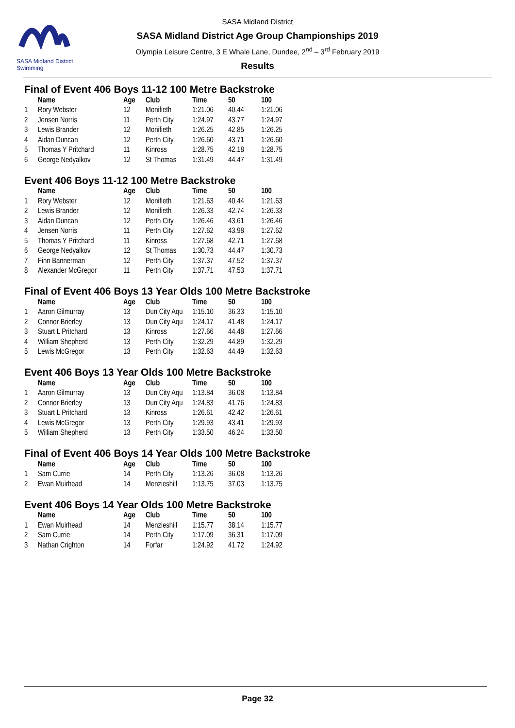SASA Midland District Swimming
SASA Midland District
SASA Midland District Age Group Championships 2019
Olympia Leisure Centre, 3 E Whale Lane, Dundee, 2<sup>nd</sup> – 3<sup>rd</sup> February 2019
Results
Final of Event 406 Boys 11-12 100 Metre Backstroke
| | Name | Age | Club | Time | 50 | 100 |
| --- | --- | --- | --- | --- | --- | --- |
| 1 | Rory Webster | 12 | Monifieth | 1:21.06 | 40.44 | 1:21.06 |
| 2 | Jensen Norris | 11 | Perth City | 1:24.97 | 43.77 | 1:24.97 |
| 3 | Lewis Brander | 12 | Monifieth | 1:26.25 | 42.85 | 1:26.25 |
| 4 | Aidan Duncan | 12 | Perth City | 1:26.60 | 43.71 | 1:26.60 |
| 5 | Thomas Y Pritchard | 11 | Kinross | 1:28.75 | 42.18 | 1:28.75 |
| 6 | George Nedyalkov | 12 | St Thomas | 1:31.49 | 44.47 | 1:31.49 |
Event 406 Boys 11-12 100 Metre Backstroke
| | Name | Age | Club | Time | 50 | 100 |
| --- | --- | --- | --- | --- | --- | --- |
| 1 | Rory Webster | 12 | Monifieth | 1:21.63 | 40.44 | 1:21.63 |
| 2 | Lewis Brander | 12 | Monifieth | 1:26.33 | 42.74 | 1:26.33 |
| 3 | Aidan Duncan | 12 | Perth City | 1:26.46 | 43.61 | 1:26.46 |
| 4 | Jensen Norris | 11 | Perth City | 1:27.62 | 43.98 | 1:27.62 |
| 5 | Thomas Y Pritchard | 11 | Kinross | 1:27.68 | 42.71 | 1:27.68 |
| 6 | George Nedyalkov | 12 | St Thomas | 1:30.73 | 44.47 | 1:30.73 |
| 7 | Finn Bannerman | 12 | Perth City | 1:37.37 | 47.52 | 1:37.37 |
| 8 | Alexander McGregor | 11 | Perth City | 1:37.71 | 47.53 | 1:37.71 |
Final of Event 406 Boys 13 Year Olds 100 Metre Backstroke
| | Name | Age | Club | Time | 50 | 100 |
| --- | --- | --- | --- | --- | --- | --- |
| 1 | Aaron Gilmurray | 13 | Dun City Aqu | 1:15.10 | 36.33 | 1:15.10 |
| 2 | Connor Brierley | 13 | Dun City Aqu | 1:24.17 | 41.48 | 1:24.17 |
| 3 | Stuart L Pritchard | 13 | Kinross | 1:27.66 | 44.48 | 1:27.66 |
| 4 | William Shepherd | 13 | Perth City | 1:32.29 | 44.89 | 1:32.29 |
| 5 | Lewis McGregor | 13 | Perth City | 1:32.63 | 44.49 | 1:32.63 |
Event 406 Boys 13 Year Olds 100 Metre Backstroke
| | Name | Age | Club | Time | 50 | 100 |
| --- | --- | --- | --- | --- | --- | --- |
| 1 | Aaron Gilmurray | 13 | Dun City Aqu | 1:13.84 | 36.08 | 1:13.84 |
| 2 | Connor Brierley | 13 | Dun City Aqu | 1:24.83 | 41.76 | 1:24.83 |
| 3 | Stuart L Pritchard | 13 | Kinross | 1:26.61 | 42.42 | 1:26.61 |
| 4 | Lewis McGregor | 13 | Perth City | 1:29.93 | 43.41 | 1:29.93 |
| 5 | William Shepherd | 13 | Perth City | 1:33.50 | 46.24 | 1:33.50 |
Final of Event 406 Boys 14 Year Olds 100 Metre Backstroke
| | Name | Age | Club | Time | 50 | 100 |
| --- | --- | --- | --- | --- | --- | --- |
| 1 | Sam Currie | 14 | Perth City | 1:13.26 | 36.08 | 1:13.26 |
| 2 | Ewan Muirhead | 14 | Menzieshill | 1:13.75 | 37.03 | 1:13.75 |
Event 406 Boys 14 Year Olds 100 Metre Backstroke
| | Name | Age | Club | Time | 50 | 100 |
| --- | --- | --- | --- | --- | --- | --- |
| 1 | Ewan Muirhead | 14 | Menzieshill | 1:15.77 | 38.14 | 1:15.77 |
| 2 | Sam Currie | 14 | Perth City | 1:17.09 | 36.31 | 1:17.09 |
| 3 | Nathan Crighton | 14 | Forfar | 1:24.92 | 41.72 | 1:24.92 |
Page 32